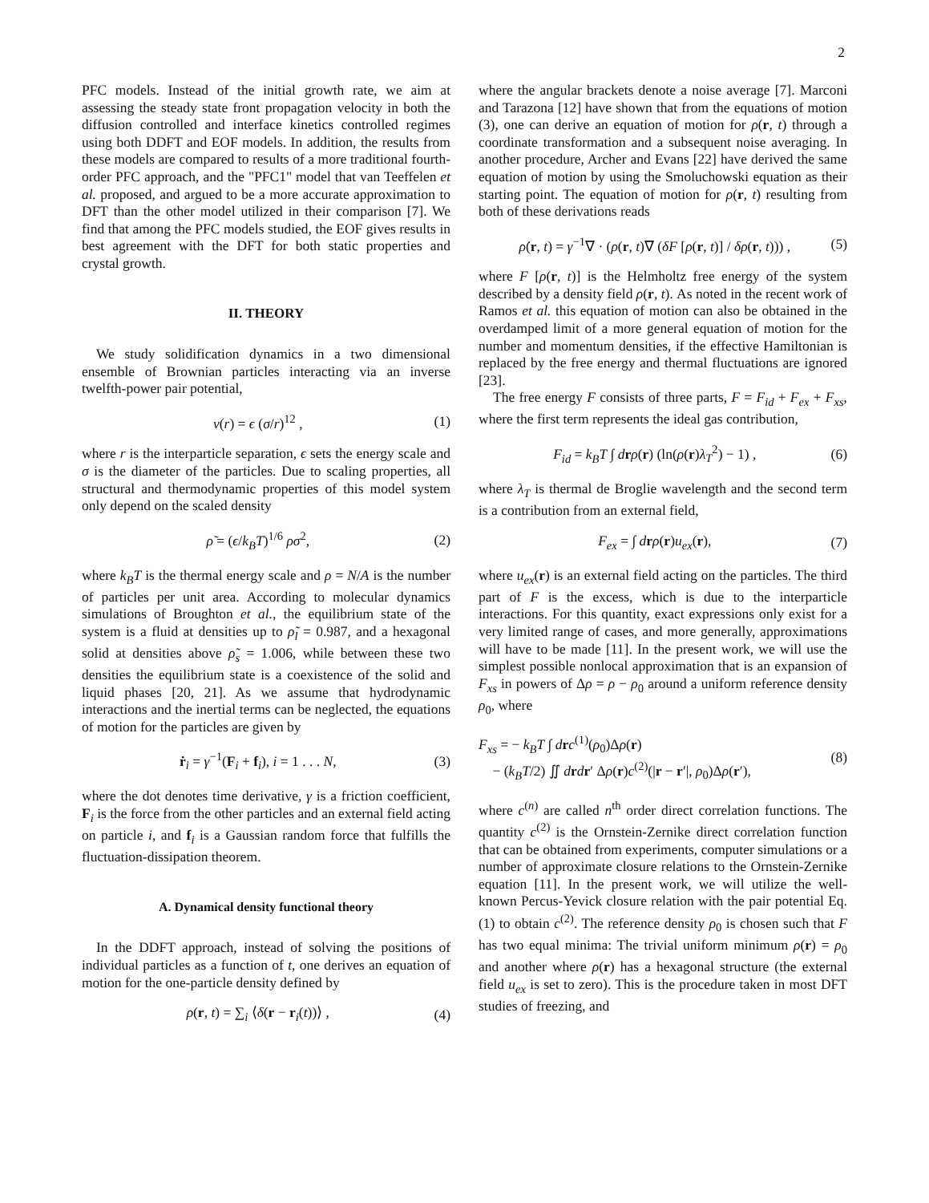2
PFC models. Instead of the initial growth rate, we aim at assessing the steady state front propagation velocity in both the diffusion controlled and interface kinetics controlled regimes using both DDFT and EOF models. In addition, the results from these models are compared to results of a more traditional fourth-order PFC approach, and the "PFC1" model that van Teeffelen et al. proposed, and argued to be a more accurate approximation to DFT than the other model utilized in their comparison [7]. We find that among the PFC models studied, the EOF gives results in best agreement with the DFT for both static properties and crystal growth.
II. THEORY
We study solidification dynamics in a two dimensional ensemble of Brownian particles interacting via an inverse twelfth-power pair potential,
v(r) = ϵ (σ/r)<sup>12</sup> , (1)
where r is the interparticle separation, ϵ sets the energy scale and σ is the diameter of the particles. Due to scaling properties, all structural and thermodynamic properties of this model system only depend on the scaled density
ρ̃ = (ϵ/k<sub>B</sub>T)<sup>1/6</sup> ρσ<sup>2</sup>, (2)
where k<sub>B</sub>T is the thermal energy scale and ρ = N/A is the number of particles per unit area. According to molecular dynamics simulations of Broughton et al., the equilibrium state of the system is a fluid at densities up to ρ̃<sub>l</sub> = 0.987, and a hexagonal solid at densities above ρ̃<sub>s</sub> = 1.006, while between these two densities the equilibrium state is a coexistence of the solid and liquid phases [20, 21]. As we assume that hydrodynamic interactions and the inertial terms can be neglected, the equations of motion for the particles are given by
ṙ<sub>i</sub> = γ<sup>−1</sup>(F<sub>i</sub> + f<sub>i</sub>), i = 1 . . . N, (3)
where the dot denotes time derivative, γ is a friction coefficient, F<sub>i</sub> is the force from the other particles and an external field acting on particle i, and f<sub>i</sub> is a Gaussian random force that fulfills the fluctuation-dissipation theorem.
A. Dynamical density functional theory
In the DDFT approach, instead of solving the positions of individual particles as a function of t, one derives an equation of motion for the one-particle density defined by
ρ(r, t) = ∑<sub>i</sub> ⟨δ(r − r<sub>i</sub>(t))⟩ , (4)
where the angular brackets denote a noise average [7]. Marconi and Tarazona [12] have shown that from the equations of motion (3), one can derive an equation of motion for ρ(r, t) through a coordinate transformation and a subsequent noise averaging. In another procedure, Archer and Evans [22] have derived the same equation of motion by using the Smoluchowski equation as their starting point. The equation of motion for ρ(r, t) resulting from both of these derivations reads
ρ̇(r, t) = γ<sup>−1</sup>∇ · (ρ(r, t)∇ (δF [ρ(r, t)] / δρ(r, t))) , (5)
where F [ρ(r, t)] is the Helmholtz free energy of the system described by a density field ρ(r, t). As noted in the recent work of Ramos et al. this equation of motion can also be obtained in the overdamped limit of a more general equation of motion for the number and momentum densities, if the effective Hamiltonian is replaced by the free energy and thermal fluctuations are ignored [23].
The free energy F consists of three parts, F = F<sub>id</sub> + F<sub>ex</sub> + F<sub>xs</sub>, where the first term represents the ideal gas contribution,
F<sub>id</sub> = k<sub>B</sub>T ∫ drρ(r) (ln(ρ(r)λ<sub>T</sub><sup>2</sup>) − 1) , (6)
where λ<sub>T</sub> is thermal de Broglie wavelength and the second term is a contribution from an external field,
F<sub>ex</sub> = ∫ drρ(r)u<sub>ex</sub>(r), (7)
where u<sub>ex</sub>(r) is an external field acting on the particles. The third part of F is the excess, which is due to the interparticle interactions. For this quantity, exact expressions only exist for a very limited range of cases, and more generally, approximations will have to be made [11]. In the present work, we will use the simplest possible nonlocal approximation that is an expansion of F<sub>xs</sub> in powers of Δρ = ρ − ρ<sub>0</sub> around a uniform reference density ρ<sub>0</sub>, where
F<sub>xs</sub> = − k<sub>B</sub>T ∫ drc<sup>(1)</sup>(ρ<sub>0</sub>)Δρ(r)
− (k<sub>B</sub>T/2) ∬ drdr′ Δρ(r)c<sup>(2)</sup>(|r − r′|, ρ<sub>0</sub>)Δρ(r′), (8)
where c<sup>(n)</sup> are called n<sup>th</sup> order direct correlation functions. The quantity c<sup>(2)</sup> is the Ornstein-Zernike direct correlation function that can be obtained from experiments, computer simulations or a number of approximate closure relations to the Ornstein-Zernike equation [11]. In the present work, we will utilize the well-known Percus-Yevick closure relation with the pair potential Eq. (1) to obtain c<sup>(2)</sup>. The reference density ρ<sub>0</sub> is chosen such that F has two equal minima: The trivial uniform minimum ρ(r) = ρ<sub>0</sub> and another where ρ(r) has a hexagonal structure (the external field u<sub>ex</sub> is set to zero). This is the procedure taken in most DFT studies of freezing, and